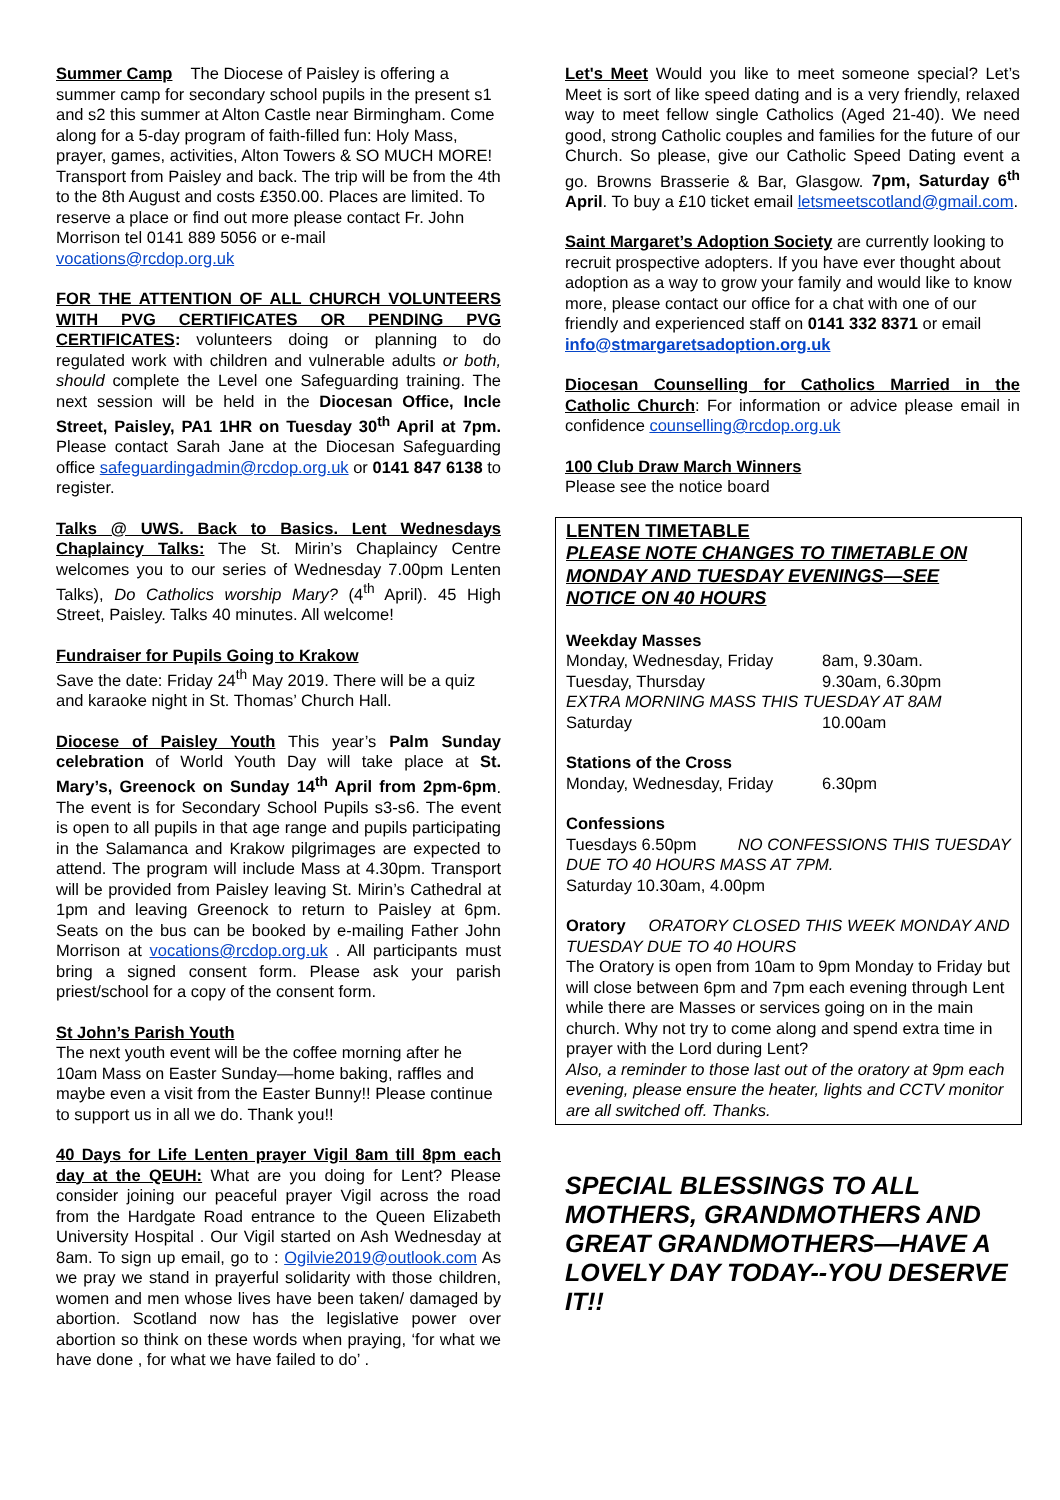Summer Camp The Diocese of Paisley is offering a summer camp for secondary school pupils in the present s1 and s2 this summer at Alton Castle near Birmingham. Come along for a 5-day program of faith-filled fun: Holy Mass, prayer, games, activities, Alton Towers & SO MUCH MORE! Transport from Paisley and back. The trip will be from the 4th to the 8th August and costs £350.00. Places are limited. To reserve a place or find out more please contact Fr. John Morrison tel 0141 889 5056 or e-mail vocations@rcdop.org.uk
FOR THE ATTENTION OF ALL CHURCH VOLUNTEERS WITH PVG CERTIFICATES OR PENDING PVG CERTIFICATES: volunteers doing or planning to do regulated work with children and vulnerable adults or both, should complete the Level one Safeguarding training. The next session will be held in the Diocesan Office, Incle Street, Paisley, PA1 1HR on Tuesday 30<sup>th</sup> April at 7pm. Please contact Sarah Jane at the Diocesan Safeguarding office safeguardingadmin@rcdop.org.uk or 0141 847 6138 to register.
Talks @ UWS. Back to Basics. Lent Wednesdays Chaplaincy Talks: The St. Mirin’s Chaplaincy Centre welcomes you to our series of Wednesday 7.00pm Lenten Talks), Do Catholics worship Mary? (4<sup>th</sup> April). 45 High Street, Paisley. Talks 40 minutes. All welcome!
Fundraiser for Pupils Going to Krakow
Save the date: Friday 24<sup>th</sup> May 2019. There will be a quiz and karaoke night in St. Thomas’ Church Hall.
Diocese of Paisley Youth This year’s Palm Sunday celebration of World Youth Day will take place at St. Mary’s, Greenock on Sunday 14<sup>th</sup> April from 2pm-6pm. The event is for Secondary School Pupils s3-s6. The event is open to all pupils in that age range and pupils participating in the Salamanca and Krakow pilgrimages are expected to attend. The program will include Mass at 4.30pm. Transport will be provided from Paisley leaving St. Mirin’s Cathedral at 1pm and leaving Greenock to return to Paisley at 6pm. Seats on the bus can be booked by e-mailing Father John Morrison at vocations@rcdop.org.uk . All participants must bring a signed consent form. Please ask your parish priest/school for a copy of the consent form.
St John’s Parish Youth
The next youth event will be the coffee morning after he 10am Mass on Easter Sunday—home baking, raffles and maybe even a visit from the Easter Bunny!! Please continue to support us in all we do. Thank you!!
40 Days for Life Lenten prayer Vigil 8am till 8pm each day at the QEUH: What are you doing for Lent? Please consider joining our peaceful prayer Vigil across the road from the Hardgate Road entrance to the Queen Elizabeth University Hospital . Our Vigil started on Ash Wednesday at 8am. To sign up email, go to : Ogilvie2019@outlook.com As we pray we stand in prayerful solidarity with those children, women and men whose lives have been taken/ damaged by abortion. Scotland now has the legislative power over abortion so think on these words when praying, ‘for what we have done , for what we have failed to do’ .
Let's Meet Would you like to meet someone special? Let’s Meet is sort of like speed dating and is a very friendly, relaxed way to meet fellow single Catholics (Aged 21-40). We need good, strong Catholic couples and families for the future of our Church. So please, give our Catholic Speed Dating event a go. Browns Brasserie & Bar, Glasgow. 7pm, Saturday 6<sup>th</sup> April. To buy a £10 ticket email letsmeetscotland@gmail.com.
Saint Margaret’s Adoption Society are currently looking to recruit prospective adopters. If you have ever thought about adoption as a way to grow your family and would like to know more, please contact our office for a chat with one of our friendly and experienced staff on 0141 332 8371 or email
info@stmargaretsadoption.org.uk
Diocesan Counselling for Catholics Married in the Catholic Church: For information or advice please email in confidence counselling@rcdop.org.uk
100 Club Draw March Winners
Please see the notice board
LENTEN TIMETABLE
PLEASE NOTE CHANGES TO TIMETABLE ON MONDAY AND TUESDAY EVENINGS—SEE NOTICE ON 40 HOURS
Weekday Masses
Monday, Wednesday, Friday 8am, 9.30am.
Tuesday, Thursday 9.30am, 6.30pm
EXTRA MORNING MASS THIS TUESDAY AT 8AM
Saturday 10.00am
Stations of the Cross
Monday, Wednesday, Friday 6.30pm
Confessions
Tuesdays 6.50pm NO CONFESSIONS THIS TUESDAY DUE TO 40 HOURS MASS AT 7PM.
Saturday 10.30am, 4.00pm
Oratory ORATORY CLOSED THIS WEEK MONDAY AND TUESDAY DUE TO 40 HOURS
The Oratory is open from 10am to 9pm Monday to Friday but will close between 6pm and 7pm each evening through Lent while there are Masses or services going on in the main church. Why not try to come along and spend extra time in prayer with the Lord during Lent?
Also, a reminder to those last out of the oratory at 9pm each evening, please ensure the heater, lights and CCTV monitor are all switched off. Thanks.
SPECIAL BLESSINGS TO ALL MOTHERS, GRANDMOTHERS AND GREAT GRANDMOTHERS—HAVE A LOVELY DAY TODAY--YOU DESERVE IT!!